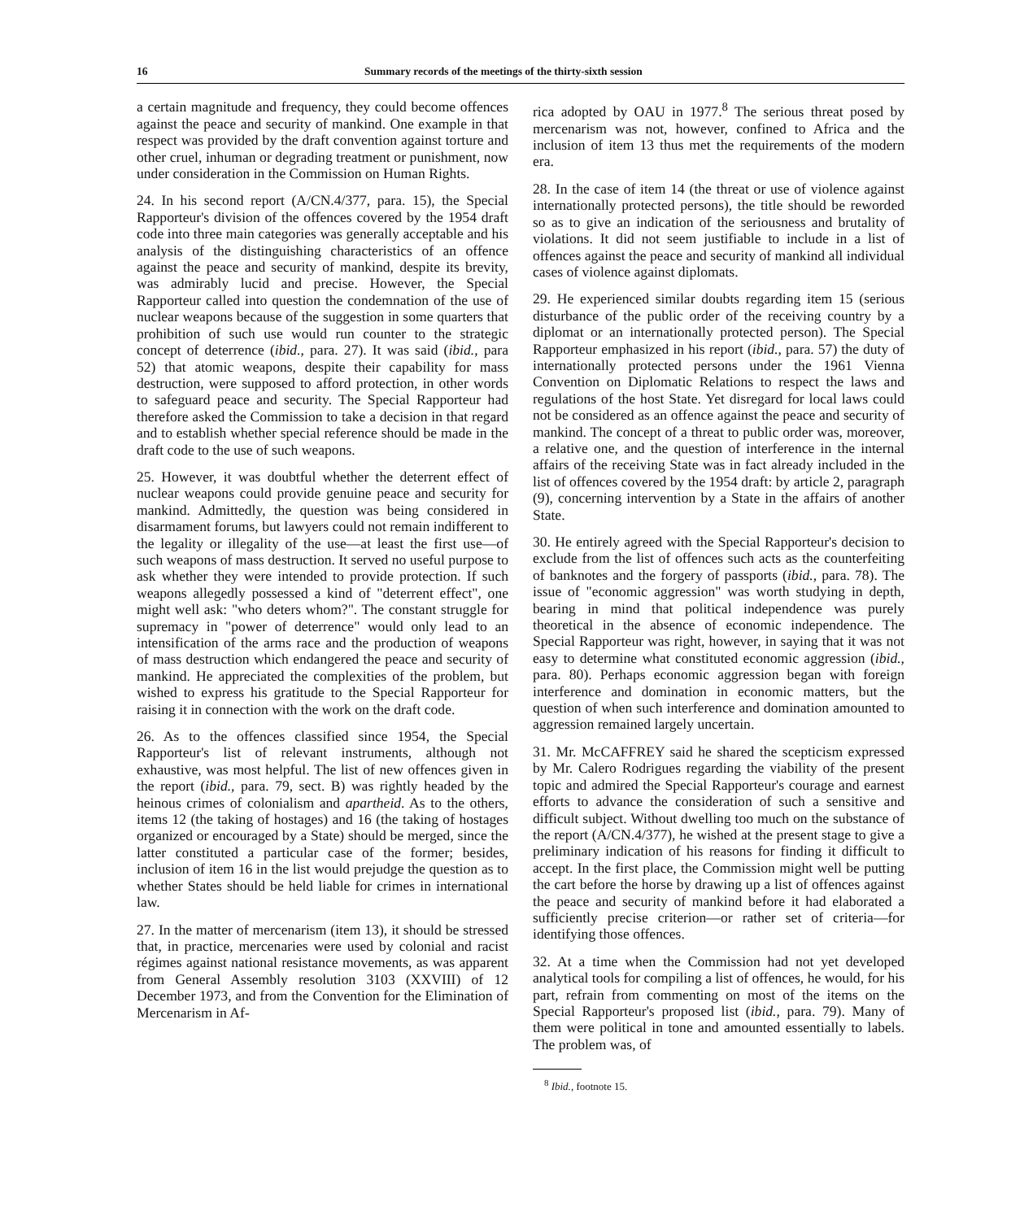16 Summary records of the meetings of the thirty-sixth session
a certain magnitude and frequency, they could become offences against the peace and security of mankind. One example in that respect was provided by the draft convention against torture and other cruel, inhuman or degrading treatment or punishment, now under consideration in the Commission on Human Rights.
24. In his second report (A/CN.4/377, para. 15), the Special Rapporteur's division of the offences covered by the 1954 draft code into three main categories was generally acceptable and his analysis of the distinguishing characteristics of an offence against the peace and security of mankind, despite its brevity, was admirably lucid and precise. However, the Special Rapporteur called into question the condemnation of the use of nuclear weapons because of the suggestion in some quarters that prohibition of such use would run counter to the strategic concept of deterrence (ibid., para. 27). It was said (ibid., para 52) that atomic weapons, despite their capability for mass destruction, were supposed to afford protection, in other words to safeguard peace and security. The Special Rapporteur had therefore asked the Commission to take a decision in that regard and to establish whether special reference should be made in the draft code to the use of such weapons.
25. However, it was doubtful whether the deterrent effect of nuclear weapons could provide genuine peace and security for mankind. Admittedly, the question was being considered in disarmament forums, but lawyers could not remain indifferent to the legality or illegality of the use—at least the first use—of such weapons of mass destruction. It served no useful purpose to ask whether they were intended to provide protection. If such weapons allegedly possessed a kind of "deterrent effect", one might well ask: "who deters whom?". The constant struggle for supremacy in "power of deterrence" would only lead to an intensification of the arms race and the production of weapons of mass destruction which endangered the peace and security of mankind. He appreciated the complexities of the problem, but wished to express his gratitude to the Special Rapporteur for raising it in connection with the work on the draft code.
26. As to the offences classified since 1954, the Special Rapporteur's list of relevant instruments, although not exhaustive, was most helpful. The list of new offences given in the report (ibid., para. 79, sect. B) was rightly headed by the heinous crimes of colonialism and apartheid. As to the others, items 12 (the taking of hostages) and 16 (the taking of hostages organized or encouraged by a State) should be merged, since the latter constituted a particular case of the former; besides, inclusion of item 16 in the list would prejudge the question as to whether States should be held liable for crimes in international law.
27. In the matter of mercenarism (item 13), it should be stressed that, in practice, mercenaries were used by colonial and racist régimes against national resistance movements, as was apparent from General Assembly resolution 3103 (XXVIII) of 12 December 1973, and from the Convention for the Elimination of Mercenarism in Af-
rica adopted by OAU in 1977.<sup>8</sup> The serious threat posed by mercenarism was not, however, confined to Africa and the inclusion of item 13 thus met the requirements of the modern era.
28. In the case of item 14 (the threat or use of violence against internationally protected persons), the title should be reworded so as to give an indication of the seriousness and brutality of violations. It did not seem justifiable to include in a list of offences against the peace and security of mankind all individual cases of violence against diplomats.
29. He experienced similar doubts regarding item 15 (serious disturbance of the public order of the receiving country by a diplomat or an internationally protected person). The Special Rapporteur emphasized in his report (ibid., para. 57) the duty of internationally protected persons under the 1961 Vienna Convention on Diplomatic Relations to respect the laws and regulations of the host State. Yet disregard for local laws could not be considered as an offence against the peace and security of mankind. The concept of a threat to public order was, moreover, a relative one, and the question of interference in the internal affairs of the receiving State was in fact already included in the list of offences covered by the 1954 draft: by article 2, paragraph (9), concerning intervention by a State in the affairs of another State.
30. He entirely agreed with the Special Rapporteur's decision to exclude from the list of offences such acts as the counterfeiting of banknotes and the forgery of passports (ibid., para. 78). The issue of "economic aggression" was worth studying in depth, bearing in mind that political independence was purely theoretical in the absence of economic independence. The Special Rapporteur was right, however, in saying that it was not easy to determine what constituted economic aggression (ibid., para. 80). Perhaps economic aggression began with foreign interference and domination in economic matters, but the question of when such interference and domination amounted to aggression remained largely uncertain.
31. Mr. McCAFFREY said he shared the scepticism expressed by Mr. Calero Rodrigues regarding the viability of the present topic and admired the Special Rapporteur's courage and earnest efforts to advance the consideration of such a sensitive and difficult subject. Without dwelling too much on the substance of the report (A/CN.4/377), he wished at the present stage to give a preliminary indication of his reasons for finding it difficult to accept. In the first place, the Commission might well be putting the cart before the horse by drawing up a list of offences against the peace and security of mankind before it had elaborated a sufficiently precise criterion—or rather set of criteria—for identifying those offences.
32. At a time when the Commission had not yet developed analytical tools for compiling a list of offences, he would, for his part, refrain from commenting on most of the items on the Special Rapporteur's proposed list (ibid., para. 79). Many of them were political in tone and amounted essentially to labels. The problem was, of
<sup>8</sup> Ibid., footnote 15.